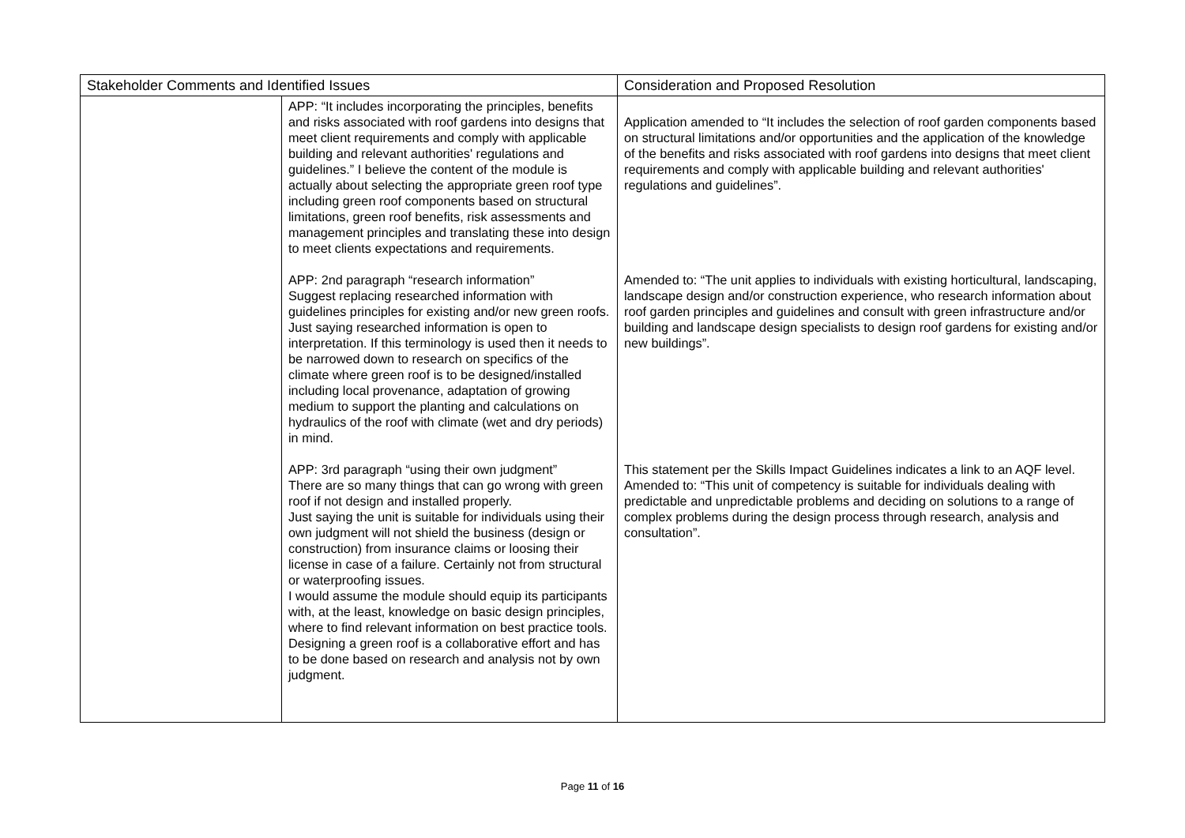| Stakeholder Comments and Identified Issues | | Consideration and Proposed Resolution |
| --- | --- | --- |
| | APP: “It includes incorporating the principles, benefits and risks associated with roof gardens into designs that meet client requirements and comply with applicable building and relevant authorities' regulations and guidelines.” I believe the content of the module is actually about selecting the appropriate green roof type including green roof components based on structural limitations, green roof benefits, risk assessments and management principles and translating these into design to meet clients expectations and requirements. APP: 2nd paragraph “research information” Suggest replacing researched information with guidelines principles for existing and/or new green roofs. Just saying researched information is open to interpretation. If this terminology is used then it needs to be narrowed down to research on specifics of the climate where green roof is to be designed/installed including local provenance, adaptation of growing medium to support the planting and calculations on hydraulics of the roof with climate (wet and dry periods) in mind. APP: 3rd paragraph “using their own judgment” There are so many things that can go wrong with green roof if not design and installed properly. Just saying the unit is suitable for individuals using their own judgment will not shield the business (design or construction) from insurance claims or loosing their license in case of a failure. Certainly not from structural or waterproofing issues. I would assume the module should equip its participants with, at the least, knowledge on basic design principles, where to find relevant information on best practice tools. Designing a green roof is a collaborative effort and has to be done based on research and analysis not by own judgment. | Application amended to “It includes the selection of roof garden components based on structural limitations and/or opportunities and the application of the knowledge of the benefits and risks associated with roof gardens into designs that meet client requirements and comply with applicable building and relevant authorities' regulations and guidelines”. Amended to: “The unit applies to individuals with existing horticultural, landscaping, landscape design and/or construction experience, who research information about roof garden principles and guidelines and consult with green infrastructure and/or building and landscape design specialists to design roof gardens for existing and/or new buildings”. This statement per the Skills Impact Guidelines indicates a link to an AQF level. Amended to: “This unit of competency is suitable for individuals dealing with predictable and unpredictable problems and deciding on solutions to a range of complex problems during the design process through research, analysis and consultation”. |
Page 11 of 16